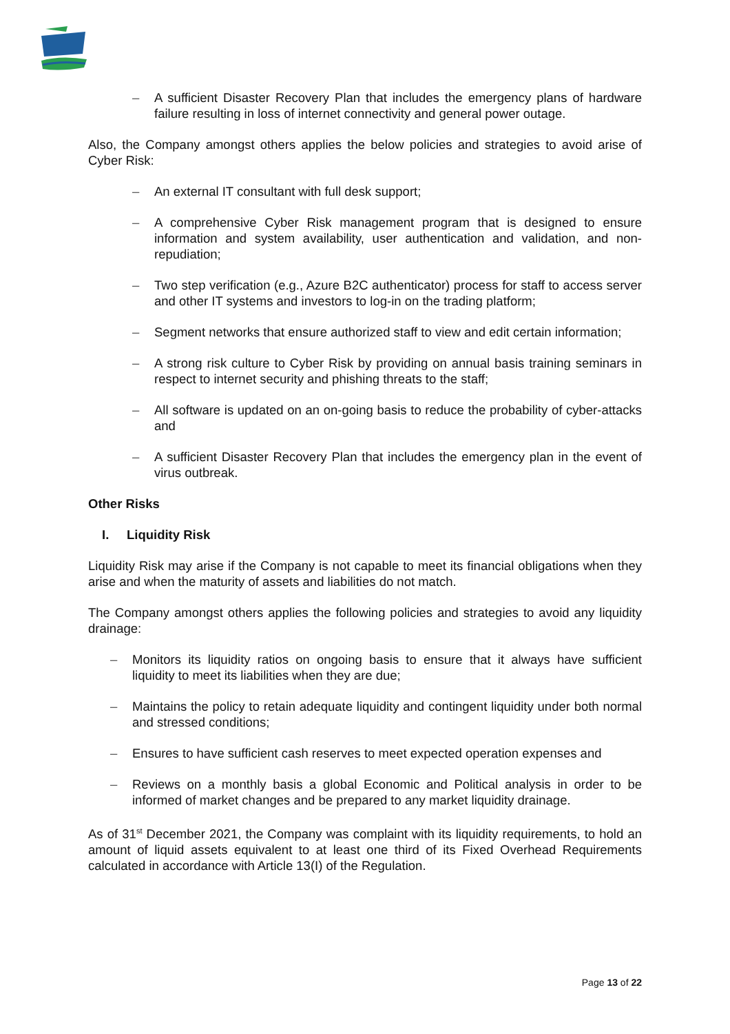– A sufficient Disaster Recovery Plan that includes the emergency plans of hardware failure resulting in loss of internet connectivity and general power outage.
Also, the Company amongst others applies the below policies and strategies to avoid arise of Cyber Risk:
– An external IT consultant with full desk support;
– A comprehensive Cyber Risk management program that is designed to ensure information and system availability, user authentication and validation, and non-repudiation;
– Two step verification (e.g., Azure B2C authenticator) process for staff to access server and other IT systems and investors to log-in on the trading platform;
– Segment networks that ensure authorized staff to view and edit certain information;
– A strong risk culture to Cyber Risk by providing on annual basis training seminars in respect to internet security and phishing threats to the staff;
– All software is updated on an on-going basis to reduce the probability of cyber-attacks and
– A sufficient Disaster Recovery Plan that includes the emergency plan in the event of virus outbreak.
Other Risks
I. Liquidity Risk
Liquidity Risk may arise if the Company is not capable to meet its financial obligations when they arise and when the maturity of assets and liabilities do not match.
The Company amongst others applies the following policies and strategies to avoid any liquidity drainage:
– Monitors its liquidity ratios on ongoing basis to ensure that it always have sufficient liquidity to meet its liabilities when they are due;
– Maintains the policy to retain adequate liquidity and contingent liquidity under both normal and stressed conditions;
– Ensures to have sufficient cash reserves to meet expected operation expenses and
– Reviews on a monthly basis a global Economic and Political analysis in order to be informed of market changes and be prepared to any market liquidity drainage.
As of 31<sup>st</sup> December 2021, the Company was complaint with its liquidity requirements, to hold an amount of liquid assets equivalent to at least one third of its Fixed Overhead Requirements calculated in accordance with Article 13(I) of the Regulation.
Page 13 of 22